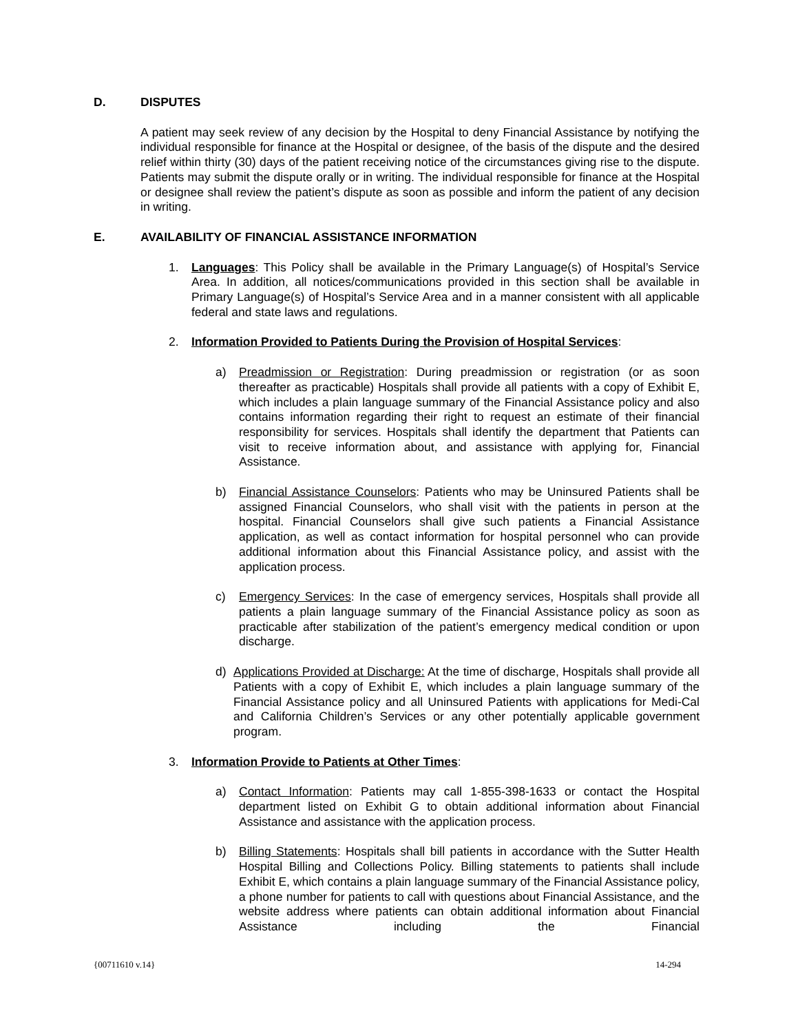D. DISPUTES
A patient may seek review of any decision by the Hospital to deny Financial Assistance by notifying the individual responsible for finance at the Hospital or designee, of the basis of the dispute and the desired relief within thirty (30) days of the patient receiving notice of the circumstances giving rise to the dispute. Patients may submit the dispute orally or in writing. The individual responsible for finance at the Hospital or designee shall review the patient’s dispute as soon as possible and inform the patient of any decision in writing.
E. AVAILABILITY OF FINANCIAL ASSISTANCE INFORMATION
1. Languages: This Policy shall be available in the Primary Language(s) of Hospital’s Service Area. In addition, all notices/communications provided in this section shall be available in Primary Language(s) of Hospital’s Service Area and in a manner consistent with all applicable federal and state laws and regulations.
2. Information Provided to Patients During the Provision of Hospital Services:
a) Preadmission or Registration: During preadmission or registration (or as soon thereafter as practicable) Hospitals shall provide all patients with a copy of Exhibit E, which includes a plain language summary of the Financial Assistance policy and also contains information regarding their right to request an estimate of their financial responsibility for services. Hospitals shall identify the department that Patients can visit to receive information about, and assistance with applying for, Financial Assistance.
b) Financial Assistance Counselors: Patients who may be Uninsured Patients shall be assigned Financial Counselors, who shall visit with the patients in person at the hospital. Financial Counselors shall give such patients a Financial Assistance application, as well as contact information for hospital personnel who can provide additional information about this Financial Assistance policy, and assist with the application process.
c) Emergency Services: In the case of emergency services, Hospitals shall provide all patients a plain language summary of the Financial Assistance policy as soon as practicable after stabilization of the patient’s emergency medical condition or upon discharge.
d) Applications Provided at Discharge: At the time of discharge, Hospitals shall provide all Patients with a copy of Exhibit E, which includes a plain language summary of the Financial Assistance policy and all Uninsured Patients with applications for Medi-Cal and California Children’s Services or any other potentially applicable government program.
3. Information Provide to Patients at Other Times:
a) Contact Information: Patients may call 1-855-398-1633 or contact the Hospital department listed on Exhibit G to obtain additional information about Financial Assistance and assistance with the application process.
b) Billing Statements: Hospitals shall bill patients in accordance with the Sutter Health Hospital Billing and Collections Policy. Billing statements to patients shall include Exhibit E, which contains a plain language summary of the Financial Assistance policy, a phone number for patients to call with questions about Financial Assistance, and the website address where patients can obtain additional information about Financial Assistance including the Financial
{00711610 v.14} 14-294